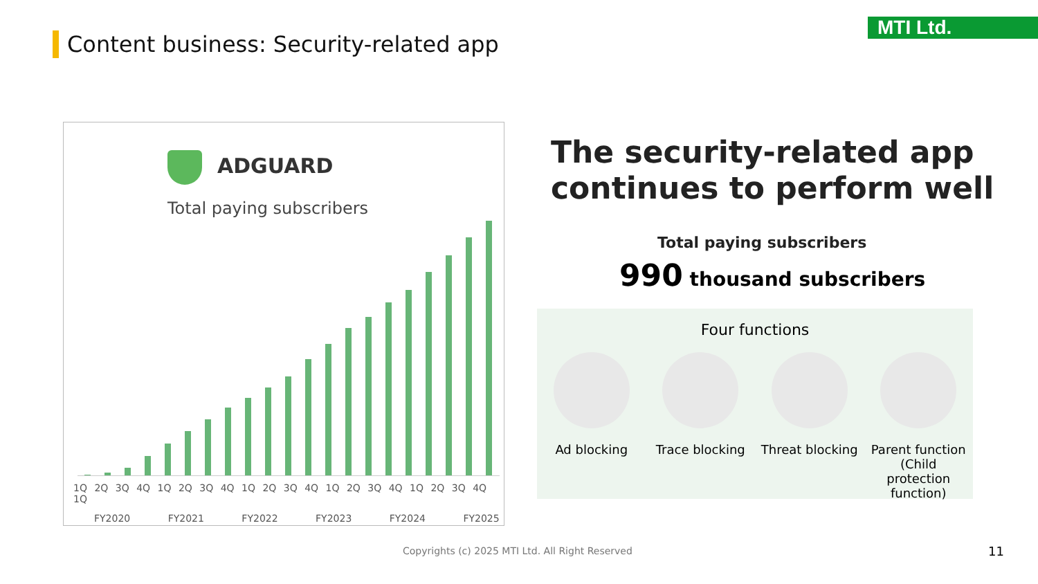Content business: Security-related app
MTI Ltd.
ADGUARD
Total paying subscribers
1Q 2Q 3Q 4Q 1Q 2Q 3Q 4Q 1Q 2Q 3Q 4Q 1Q 2Q 3Q 4Q 1Q 2Q 3Q 4Q 1Q
FY2020 FY2021 FY2022 FY2023 FY2024 FY2025
The security-related app
continues to perform well
Total paying subscribers
990 thousand subscribers
Four functions
Ad blocking Trace blocking
Threat blocking
Parent function (Child protection function)
Copyrights (c) 2025 MTI Ltd. All Right Reserved
11